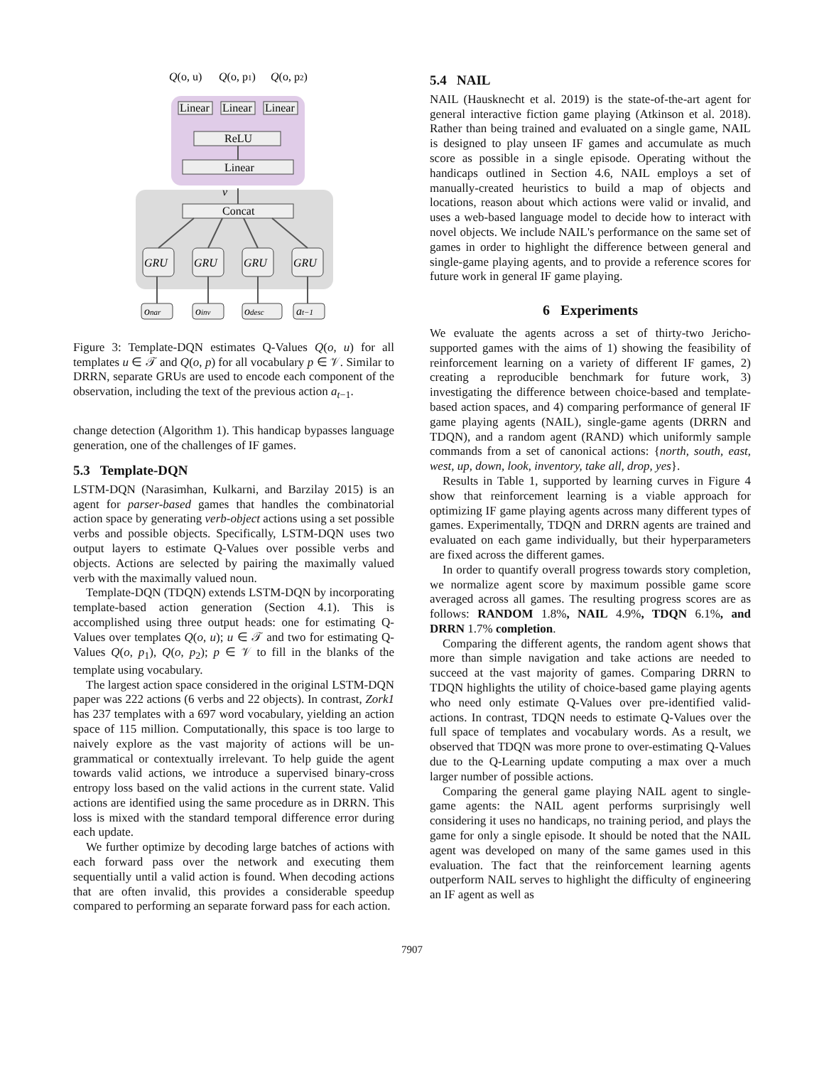Q(o, u)
Q(o, p1)
Q(o, p2)
Linear
Linear
Linear
ReLU
Linear
ν
Concat
GRU
GRU
GRU
GRU
onar
oinv
odesc
at−1
Figure 3: Template-DQN estimates Q-Values Q(o, u) for all templates u ∈ 𝒯 and Q(o, p) for all vocabulary p ∈ 𝒱. Similar to DRRN, separate GRUs are used to encode each component of the observation, including the text of the previous action a<sub>t−1</sub>.
change detection (Algorithm 1). This handicap bypasses language generation, one of the challenges of IF games.
5.3 Template-DQN
LSTM-DQN (Narasimhan, Kulkarni, and Barzilay 2015) is an agent for parser-based games that handles the combinatorial action space by generating verb-object actions using a set possible verbs and possible objects. Specifically, LSTM-DQN uses two output layers to estimate Q-Values over possible verbs and objects. Actions are selected by pairing the maximally valued verb with the maximally valued noun.
Template-DQN (TDQN) extends LSTM-DQN by incorporating template-based action generation (Section 4.1). This is accomplished using three output heads: one for estimating Q-Values over templates Q(o, u); u ∈ 𝒯 and two for estimating Q-Values Q(o, p<sub>1</sub>), Q(o, p<sub>2</sub>); p ∈ 𝒱 to fill in the blanks of the template using vocabulary.
The largest action space considered in the original LSTM-DQN paper was 222 actions (6 verbs and 22 objects). In contrast, Zork1 has 237 templates with a 697 word vocabulary, yielding an action space of 115 million. Computationally, this space is too large to naively explore as the vast majority of actions will be un-grammatical or contextually irrelevant. To help guide the agent towards valid actions, we introduce a supervised binary-cross entropy loss based on the valid actions in the current state. Valid actions are identified using the same procedure as in DRRN. This loss is mixed with the standard temporal difference error during each update.
We further optimize by decoding large batches of actions with each forward pass over the network and executing them sequentially until a valid action is found. When decoding actions that are often invalid, this provides a considerable speedup compared to performing an separate forward pass for each action.
5.4 NAIL
NAIL (Hausknecht et al. 2019) is the state-of-the-art agent for general interactive fiction game playing (Atkinson et al. 2018). Rather than being trained and evaluated on a single game, NAIL is designed to play unseen IF games and accumulate as much score as possible in a single episode. Operating without the handicaps outlined in Section 4.6, NAIL employs a set of manually-created heuristics to build a map of objects and locations, reason about which actions were valid or invalid, and uses a web-based language model to decide how to interact with novel objects. We include NAIL's performance on the same set of games in order to highlight the difference between general and single-game playing agents, and to provide a reference scores for future work in general IF game playing.
6 Experiments
We evaluate the agents across a set of thirty-two Jericho-supported games with the aims of 1) showing the feasibility of reinforcement learning on a variety of different IF games, 2) creating a reproducible benchmark for future work, 3) investigating the difference between choice-based and template-based action spaces, and 4) comparing performance of general IF game playing agents (NAIL), single-game agents (DRRN and TDQN), and a random agent (RAND) which uniformly sample commands from a set of canonical actions: {north, south, east, west, up, down, look, inventory, take all, drop, yes}.
Results in Table 1, supported by learning curves in Figure 4 show that reinforcement learning is a viable approach for optimizing IF game playing agents across many different types of games. Experimentally, TDQN and DRRN agents are trained and evaluated on each game individually, but their hyperparameters are fixed across the different games.
In order to quantify overall progress towards story completion, we normalize agent score by maximum possible game score averaged across all games. The resulting progress scores are as follows: RANDOM 1.8%, NAIL 4.9%, TDQN 6.1%, and DRRN 1.7% completion.
Comparing the different agents, the random agent shows that more than simple navigation and take actions are needed to succeed at the vast majority of games. Comparing DRRN to TDQN highlights the utility of choice-based game playing agents who need only estimate Q-Values over pre-identified valid-actions. In contrast, TDQN needs to estimate Q-Values over the full space of templates and vocabulary words. As a result, we observed that TDQN was more prone to over-estimating Q-Values due to the Q-Learning update computing a max over a much larger number of possible actions.
Comparing the general game playing NAIL agent to single-game agents: the NAIL agent performs surprisingly well considering it uses no handicaps, no training period, and plays the game for only a single episode. It should be noted that the NAIL agent was developed on many of the same games used in this evaluation. The fact that the reinforcement learning agents outperform NAIL serves to highlight the difficulty of engineering an IF agent as well as
7907